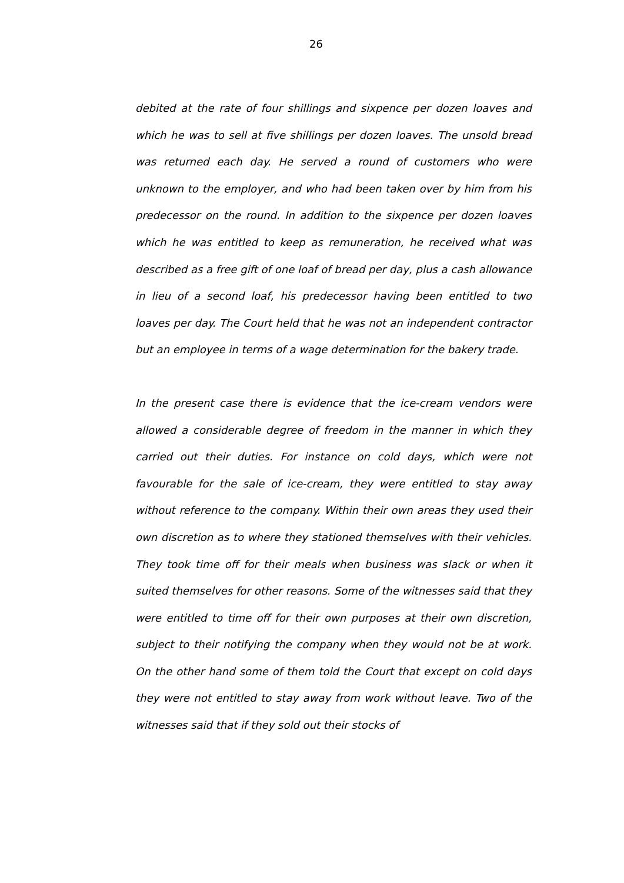26
debited at the rate of four shillings and sixpence per dozen loaves and which he was to sell at five shillings per dozen loaves. The unsold bread was returned each day. He served a round of customers who were unknown to the employer, and who had been taken over by him from his predecessor on the round. In addition to the sixpence per dozen loaves which he was entitled to keep as remuneration, he received what was described as a free gift of one loaf of bread per day, plus a cash allowance in lieu of a second loaf, his predecessor having been entitled to two loaves per day. The Court held that he was not an independent contractor but an employee in terms of a wage determination for the bakery trade.
In the present case there is evidence that the ice-cream vendors were allowed a considerable degree of freedom in the manner in which they carried out their duties. For instance on cold days, which were not favourable for the sale of ice-cream, they were entitled to stay away without reference to the company. Within their own areas they used their own discretion as to where they stationed themselves with their vehicles. They took time off for their meals when business was slack or when it suited themselves for other reasons. Some of the witnesses said that they were entitled to time off for their own purposes at their own discretion, subject to their notifying the company when they would not be at work. On the other hand some of them told the Court that except on cold days they were not entitled to stay away from work without leave. Two of the witnesses said that if they sold out their stocks of